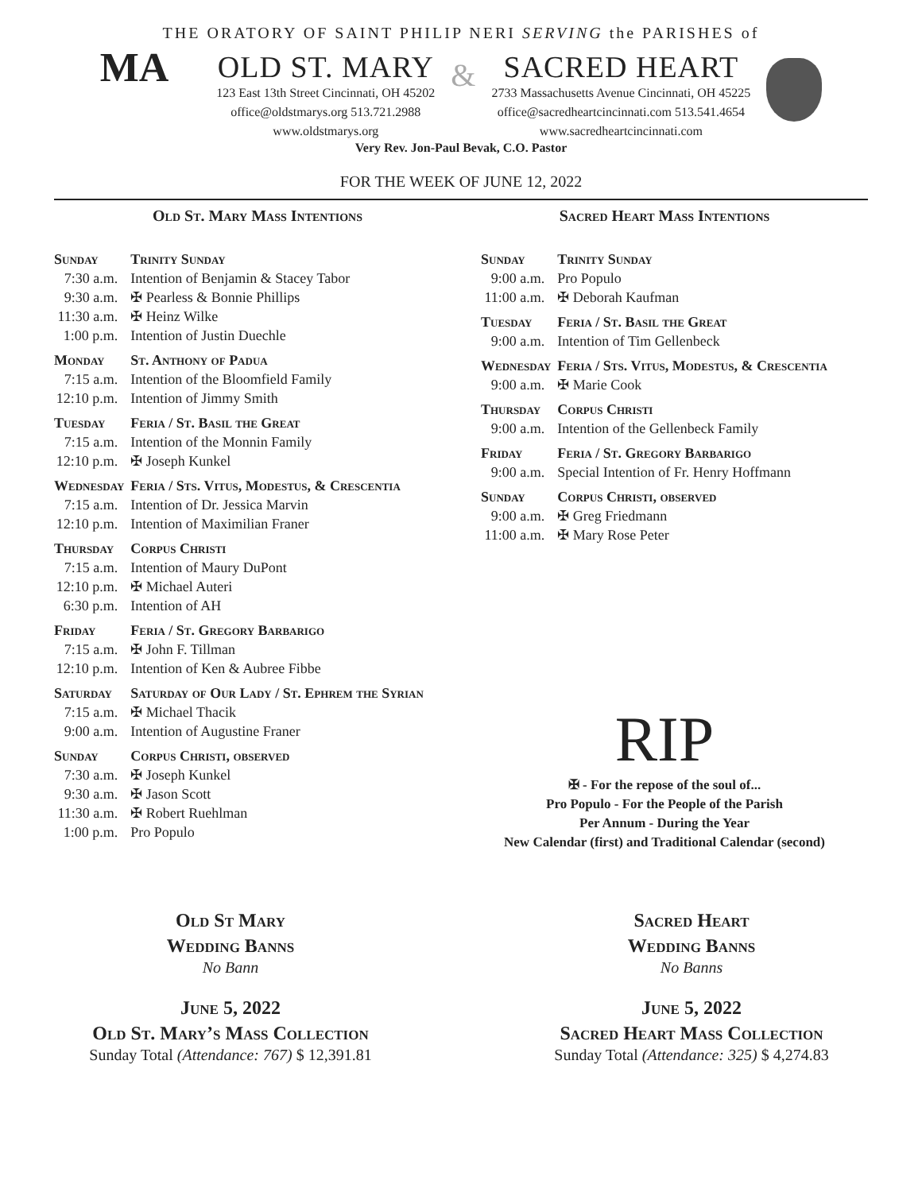THE ORATORY OF SAINT PHILIP NERI SERVING the PARISHES of
MA
OLD ST. MARY
123 East 13th Street Cincinnati, OH 45202
office@oldstmarys.org 513.721.2988
www.oldstmarys.org
&
SACRED HEART
2733 Massachusetts Avenue Cincinnati, OH 45225
office@sacredheartcincinnati.com 513.541.4654
www.sacredheartcincinnati.com
Very Rev. Jon-Paul Bevak, C.O. Pastor
FOR THE WEEK OF JUNE 12, 2022
Old St. Mary Mass Intentions
| Sunday | Trinity Sunday |
| 7:30 a.m. | Intention of Benjamin & Stacey Tabor |
| 9:30 a.m. | ✠ Pearless & Bonnie Phillips |
| 11:30 a.m. | ✠ Heinz Wilke |
| 1:00 p.m. | Intention of Justin Duechle |
| Monday | St. Anthony of Padua |
| 7:15 a.m. | Intention of the Bloomfield Family |
| 12:10 p.m. | Intention of Jimmy Smith |
| Tuesday | Feria / St. Basil the Great |
| 7:15 a.m. | Intention of the Monnin Family |
| 12:10 p.m. | ✠ Joseph Kunkel |
| Wednesday | Feria / Sts. Vitus, Modestus, & Crescentia |
| 7:15 a.m. | Intention of Dr. Jessica Marvin |
| 12:10 p.m. | Intention of Maximilian Franer |
| Thursday | Corpus Christi |
| 7:15 a.m. | Intention of Maury DuPont |
| 12:10 p.m. | ✠ Michael Auteri |
| 6:30 p.m. | Intention of AH |
| Friday | Feria / St. Gregory Barbarigo |
| 7:15 a.m. | ✠ John F. Tillman |
| 12:10 p.m. | Intention of Ken & Aubree Fibbe |
| Saturday | Saturday of Our Lady / St. Ephrem the Syrian |
| 7:15 a.m. | ✠ Michael Thacik |
| 9:00 a.m. | Intention of Augustine Franer |
| Sunday | Corpus Christi, observed |
| 7:30 a.m. | ✠ Joseph Kunkel |
| 9:30 a.m. | ✠ Jason Scott |
| 11:30 a.m. | ✠ Robert Ruehlman |
| 1:00 p.m. | Pro Populo |
Sacred Heart Mass Intentions
| Sunday | Trinity Sunday |
| 9:00 a.m. | Pro Populo |
| 11:00 a.m. | ✠ Deborah Kaufman |
| Tuesday | Feria / St. Basil the Great |
| 9:00 a.m. | Intention of Tim Gellenbeck |
| Wednesday | Feria / Sts. Vitus, Modestus, & Crescentia |
| 9:00 a.m. | ✠ Marie Cook |
| Thursday | Corpus Christi |
| 9:00 a.m. | Intention of the Gellenbeck Family |
| Friday | Feria / St. Gregory Barbarigo |
| 9:00 a.m. | Special Intention of Fr. Henry Hoffmann |
| Sunday | Corpus Christi, observed |
| 9:00 a.m. | ✠ Greg Friedmann |
| 11:00 a.m. | ✠ Mary Rose Peter |
RIP
✠ - For the repose of the soul of...
Pro Populo - For the People of the Parish
Per Annum - During the Year
New Calendar (first) and Traditional Calendar (second)
Old St Mary
Wedding Banns
No Bann
June 5, 2022
Old St. Mary’s Mass Collection
Sunday Total (Attendance: 767) $ 12,391.81
Sacred Heart
Wedding Banns
No Banns
June 5, 2022
Sacred Heart Mass Collection
Sunday Total (Attendance: 325) $ 4,274.83